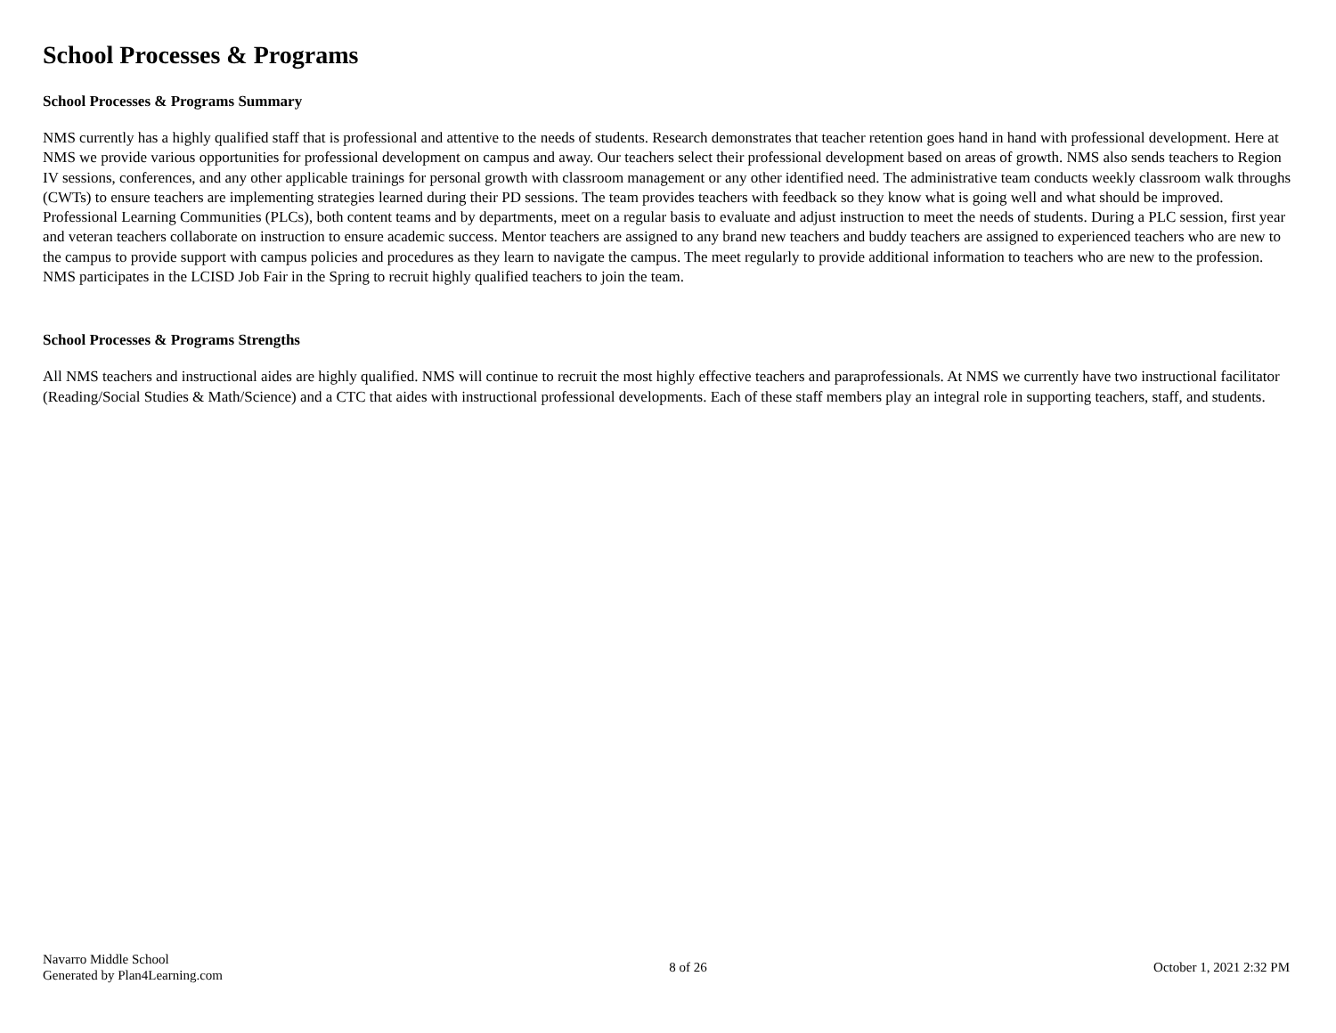School Processes & Programs
School Processes & Programs Summary
NMS currently has a highly qualified staff that is professional and attentive to the needs of students. Research demonstrates that teacher retention goes hand in hand with professional development. Here at NMS we provide various opportunities for professional development on campus and away. Our teachers select their professional development based on areas of growth. NMS also sends teachers to Region IV sessions, conferences, and any other applicable trainings for personal growth with classroom management or any other identified need. The administrative team conducts weekly classroom walk throughs (CWTs) to ensure teachers are implementing strategies learned during their PD sessions. The team provides teachers with feedback so they know what is going well and what should be improved. Professional Learning Communities (PLCs), both content teams and by departments, meet on a regular basis to evaluate and adjust instruction to meet the needs of students. During a PLC session, first year and veteran teachers collaborate on instruction to ensure academic success. Mentor teachers are assigned to any brand new teachers and buddy teachers are assigned to experienced teachers who are new to the campus to provide support with campus policies and procedures as they learn to navigate the campus. The meet regularly to provide additional information to teachers who are new to the profession. NMS participates in the LCISD Job Fair in the Spring to recruit highly qualified teachers to join the team.
School Processes & Programs Strengths
All NMS teachers and instructional aides are highly qualified. NMS will continue to recruit the most highly effective teachers and paraprofessionals. At NMS we currently have two instructional facilitator (Reading/Social Studies & Math/Science) and a CTC that aides with instructional professional developments. Each of these staff members play an integral role in supporting teachers, staff, and students.
Navarro Middle School
Generated by Plan4Learning.com
8 of 26 October 1, 2021 2:32 PM